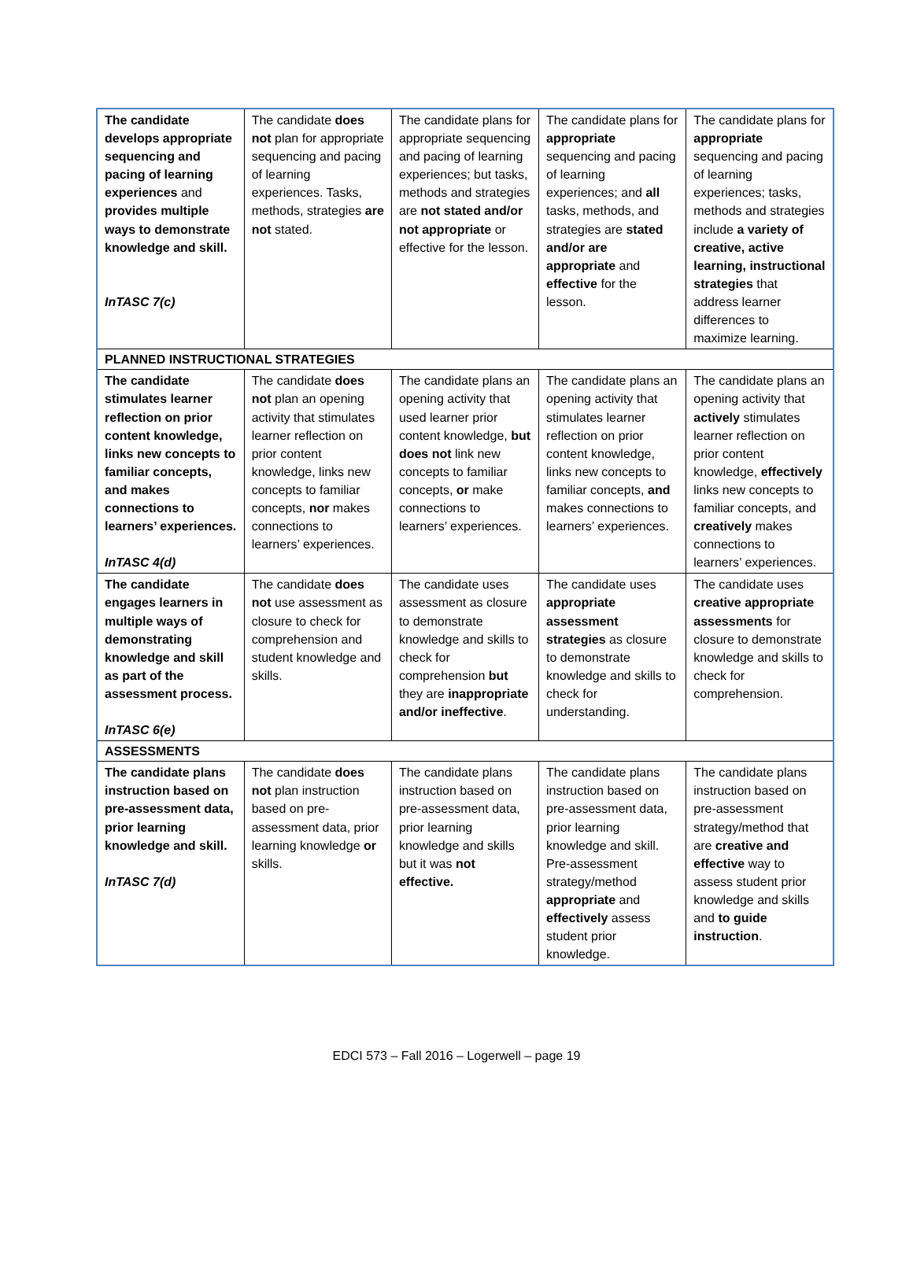| The candidate develops appropriate sequencing and pacing of learning experiences and provides multiple ways to demonstrate knowledge and skill. InTASC 7(c) | The candidate does not plan for appropriate sequencing and pacing of learning experiences. Tasks, methods, strategies are not stated. | The candidate plans for appropriate sequencing and pacing of learning experiences; but tasks, methods and strategies are not stated and/or not appropriate or effective for the lesson. | The candidate plans for appropriate sequencing and pacing of learning experiences; and all tasks, methods, and strategies are stated and/or are appropriate and effective for the lesson. | The candidate plans for appropriate sequencing and pacing of learning experiences; tasks, methods and strategies include a variety of creative, active learning, instructional strategies that address learner differences to maximize learning. |
| PLANNED INSTRUCTIONAL STRATEGIES | | | | |
| The candidate stimulates learner reflection on prior content knowledge, links new concepts to familiar concepts, and makes connections to learners’ experiences. InTASC 4(d) | The candidate does not plan an opening activity that stimulates learner reflection on prior content knowledge, links new concepts to familiar concepts, nor makes connections to learners’ experiences. | The candidate plans an opening activity that used learner prior content knowledge, but does not link new concepts to familiar concepts, or make connections to learners’ experiences. | The candidate plans an opening activity that stimulates learner reflection on prior content knowledge, links new concepts to familiar concepts, and makes connections to learners’ experiences. | The candidate plans an opening activity that actively stimulates learner reflection on prior content knowledge, effectively links new concepts to familiar concepts, and creatively makes connections to learners’ experiences. |
| The candidate engages learners in multiple ways of demonstrating knowledge and skill as part of the assessment process. InTASC 6(e) | The candidate does not use assessment as closure to check for comprehension and student knowledge and skills. | The candidate uses assessment as closure to demonstrate knowledge and skills to check for comprehension but they are inappropriate and/or ineffective . | The candidate uses appropriate assessment strategies as closure to demonstrate knowledge and skills to check for understanding. | The candidate uses creative appropriate assessments for closure to demonstrate knowledge and skills to check for comprehension. |
| ASSESSMENTS | | | | |
| The candidate plans instruction based on pre-assessment data, prior learning knowledge and skill. InTASC 7(d) | The candidate does not plan instruction based on pre-assessment data, prior learning knowledge or skills. | The candidate plans instruction based on pre-assessment data, prior learning knowledge and skills but it was not effective. | The candidate plans instruction based on pre-assessment data, prior learning knowledge and skill. Pre-assessment strategy/method appropriate and effectively assess student prior knowledge. | The candidate plans instruction based on pre-assessment strategy/method that are creative and effective way to assess student prior knowledge and skills and to guide instruction . |
EDCI 573 – Fall 2016 – Logerwell – page 19